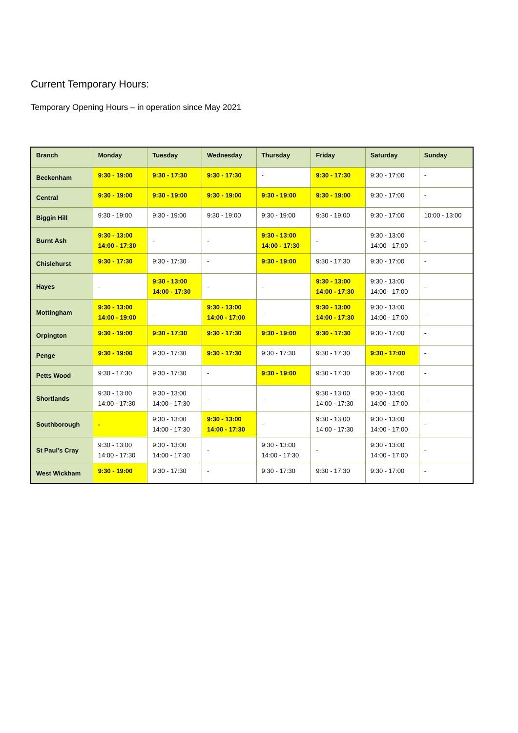Current Temporary Hours:
Temporary Opening Hours – in operation since May 2021
| Branch | Monday | Tuesday | Wednesday | Thursday | Friday | Saturday | Sunday |
| --- | --- | --- | --- | --- | --- | --- | --- |
| Beckenham | 9:30 - 19:00 | 9:30 - 17:30 | 9:30 - 17:30 | - | 9:30 - 17:30 | 9:30 - 17:00 | - |
| Central | 9:30 - 19:00 | 9:30 - 19:00 | 9:30 - 19:00 | 9:30 - 19:00 | 9:30 - 19:00 | 9:30 - 17:00 | - |
| Biggin Hill | 9:30 - 19:00 | 9:30 - 19:00 | 9:30 - 19:00 | 9:30 - 19:00 | 9:30 - 19:00 | 9:30 - 17:00 | 10:00 - 13:00 |
| Burnt Ash | 9:30 - 13:00 14:00 - 17:30 | - | - | 9:30 - 13:00 14:00 - 17:30 | - | 9:30 - 13:00 14:00 - 17:00 | - |
| Chislehurst | 9:30 - 17:30 | 9:30 - 17:30 | - | 9:30 - 19:00 | 9:30 - 17:30 | 9:30 - 17:00 | - |
| Hayes | - | 9:30 - 13:00 14:00 - 17:30 | - | - | 9:30 - 13:00 14:00 - 17:30 | 9:30 - 13:00 14:00 - 17:00 | - |
| Mottingham | 9:30 - 13:00 14:00 - 19:00 | - | 9:30 - 13:00 14:00 - 17:00 | - | 9:30 - 13:00 14:00 - 17:30 | 9:30 - 13:00 14:00 - 17:00 | - |
| Orpington | 9:30 - 19:00 | 9:30 - 17:30 | 9:30 - 17:30 | 9:30 - 19:00 | 9:30 - 17:30 | 9:30 - 17:00 | - |
| Penge | 9:30 - 19:00 | 9:30 - 17:30 | 9:30 - 17:30 | 9:30 - 17:30 | 9:30 - 17:30 | 9:30 - 17:00 | - |
| Petts Wood | 9:30 - 17:30 | 9:30 - 17:30 | - | 9:30 - 19:00 | 9:30 - 17:30 | 9:30 - 17:00 | - |
| Shortlands | 9:30 - 13:00 14:00 - 17:30 | 9:30 - 13:00 14:00 - 17:30 | - | - | 9:30 - 13:00 14:00 - 17:30 | 9:30 - 13:00 14:00 - 17:00 | - |
| Southborough | - | 9:30 - 13:00 14:00 - 17:30 | 9:30 - 13:00 14:00 - 17:30 | - | 9:30 - 13:00 14:00 - 17:30 | 9:30 - 13:00 14:00 - 17:00 | - |
| St Paul's Cray | 9:30 - 13:00 14:00 - 17:30 | 9:30 - 13:00 14:00 - 17:30 | - | 9:30 - 13:00 14:00 - 17:30 | - | 9:30 - 13:00 14:00 - 17:00 | - |
| West Wickham | 9:30 - 19:00 | 9:30 - 17:30 | - | 9:30 - 17:30 | 9:30 - 17:30 | 9:30 - 17:00 | - |